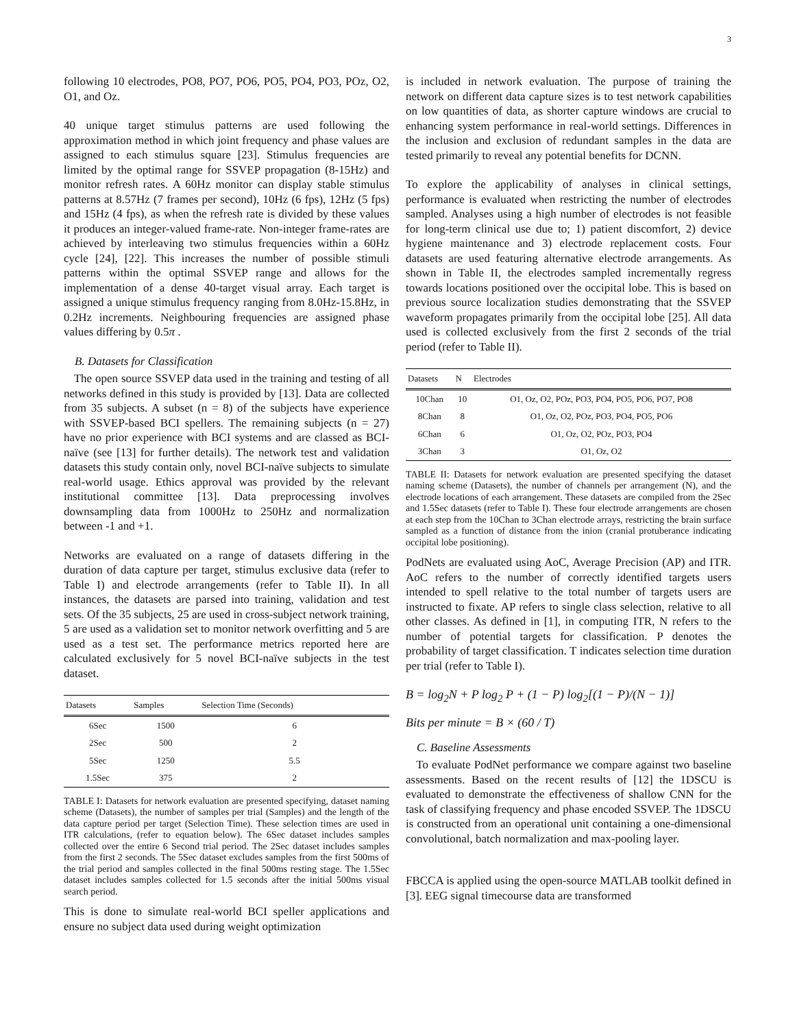3
following 10 electrodes, PO8, PO7, PO6, PO5, PO4, PO3, POz, O2, O1, and Oz.
40 unique target stimulus patterns are used following the approximation method in which joint frequency and phase values are assigned to each stimulus square [23]. Stimulus frequencies are limited by the optimal range for SSVEP propagation (8-15Hz) and monitor refresh rates. A 60Hz monitor can display stable stimulus patterns at 8.57Hz (7 frames per second), 10Hz (6 fps), 12Hz (5 fps) and 15Hz (4 fps), as when the refresh rate is divided by these values it produces an integer-valued frame-rate. Non-integer frame-rates are achieved by interleaving two stimulus frequencies within a 60Hz cycle [24], [22]. This increases the number of possible stimuli patterns within the optimal SSVEP range and allows for the implementation of a dense 40-target visual array. Each target is assigned a unique stimulus frequency ranging from 8.0Hz-15.8Hz, in 0.2Hz increments. Neighbouring frequencies are assigned phase values differing by 0.5π .
B. Datasets for Classification
The open source SSVEP data used in the training and testing of all networks defined in this study is provided by [13]. Data are collected from 35 subjects. A subset (n = 8) of the subjects have experience with SSVEP-based BCI spellers. The remaining subjects (n = 27) have no prior experience with BCI systems and are classed as BCI-naïve (see [13] for further details). The network test and validation datasets this study contain only, novel BCI-naïve subjects to simulate real-world usage. Ethics approval was provided by the relevant institutional committee [13]. Data preprocessing involves downsampling data from 1000Hz to 250Hz and normalization between -1 and +1.
Networks are evaluated on a range of datasets differing in the duration of data capture per target, stimulus exclusive data (refer to Table I) and electrode arrangements (refer to Table II). In all instances, the datasets are parsed into training, validation and test sets. Of the 35 subjects, 25 are used in cross-subject network training, 5 are used as a validation set to monitor network overfitting and 5 are used as a test set. The performance metrics reported here are calculated exclusively for 5 novel BCI-naïve subjects in the test dataset.
| Datasets | Samples | Selection Time (Seconds) |
| --- | --- | --- |
| 6Sec | 1500 | 6 |
| 2Sec | 500 | 2 |
| 5Sec | 1250 | 5.5 |
| 1.5Sec | 375 | 2 |
TABLE I: Datasets for network evaluation are presented specifying, dataset naming scheme (Datasets), the number of samples per trial (Samples) and the length of the data capture period per target (Selection Time). These selection times are used in ITR calculations, (refer to equation below). The 6Sec dataset includes samples collected over the entire 6 Second trial period. The 2Sec dataset includes samples from the first 2 seconds. The 5Sec dataset excludes samples from the first 500ms of the trial period and samples collected in the final 500ms resting stage. The 1.5Sec dataset includes samples collected for 1.5 seconds after the initial 500ms visual search period.
This is done to simulate real-world BCI speller applications and ensure no subject data used during weight optimization
is included in network evaluation. The purpose of training the network on different data capture sizes is to test network capabilities on low quantities of data, as shorter capture windows are crucial to enhancing system performance in real-world settings. Differences in the inclusion and exclusion of redundant samples in the data are tested primarily to reveal any potential benefits for DCNN.
To explore the applicability of analyses in clinical settings, performance is evaluated when restricting the number of electrodes sampled. Analyses using a high number of electrodes is not feasible for long-term clinical use due to; 1) patient discomfort, 2) device hygiene maintenance and 3) electrode replacement costs. Four datasets are used featuring alternative electrode arrangements. As shown in Table II, the electrodes sampled incrementally regress towards locations positioned over the occipital lobe. This is based on previous source localization studies demonstrating that the SSVEP waveform propagates primarily from the occipital lobe [25]. All data used is collected exclusively from the first 2 seconds of the trial period (refer to Table II).
| Datasets | N | Electrodes |
| --- | --- | --- |
| 10Chan | 10 | O1, Oz, O2, POz, PO3, PO4, PO5, PO6, PO7, PO8 |
| 8Chan | 8 | O1, Oz, O2, POz, PO3, PO4, PO5, PO6 |
| 6Chan | 6 | O1, Oz, O2, POz, PO3, PO4 |
| 3Chan | 3 | O1, Oz, O2 |
TABLE II: Datasets for network evaluation are presented specifying the dataset naming scheme (Datasets), the number of channels per arrangement (N), and the electrode locations of each arrangement. These datasets are compiled from the 2Sec and 1.5Sec datasets (refer to Table I). These four electrode arrangements are chosen at each step from the 10Chan to 3Chan electrode arrays, restricting the brain surface sampled as a function of distance from the inion (cranial protuberance indicating occipital lobe positioning).
PodNets are evaluated using AoC, Average Precision (AP) and ITR. AoC refers to the number of correctly identified targets users intended to spell relative to the total number of targets users are instructed to fixate. AP refers to single class selection, relative to all other classes. As defined in [1], in computing ITR, N refers to the number of potential targets for classification. P denotes the probability of target classification. T indicates selection time duration per trial (refer to Table I).
B = log<sub>2</sub>N + P log<sub>2</sub> P + (1 − P) log<sub>2</sub>[(1 − P)/(N − 1)]
Bits per minute = B × (60 / T)
C. Baseline Assessments
To evaluate PodNet performance we compare against two baseline assessments. Based on the recent results of [12] the 1DSCU is evaluated to demonstrate the effectiveness of shallow CNN for the task of classifying frequency and phase encoded SSVEP. The 1DSCU is constructed from an operational unit containing a one-dimensional convolutional, batch normalization and max-pooling layer.
FBCCA is applied using the open-source MATLAB toolkit defined in [3]. EEG signal timecourse data are transformed